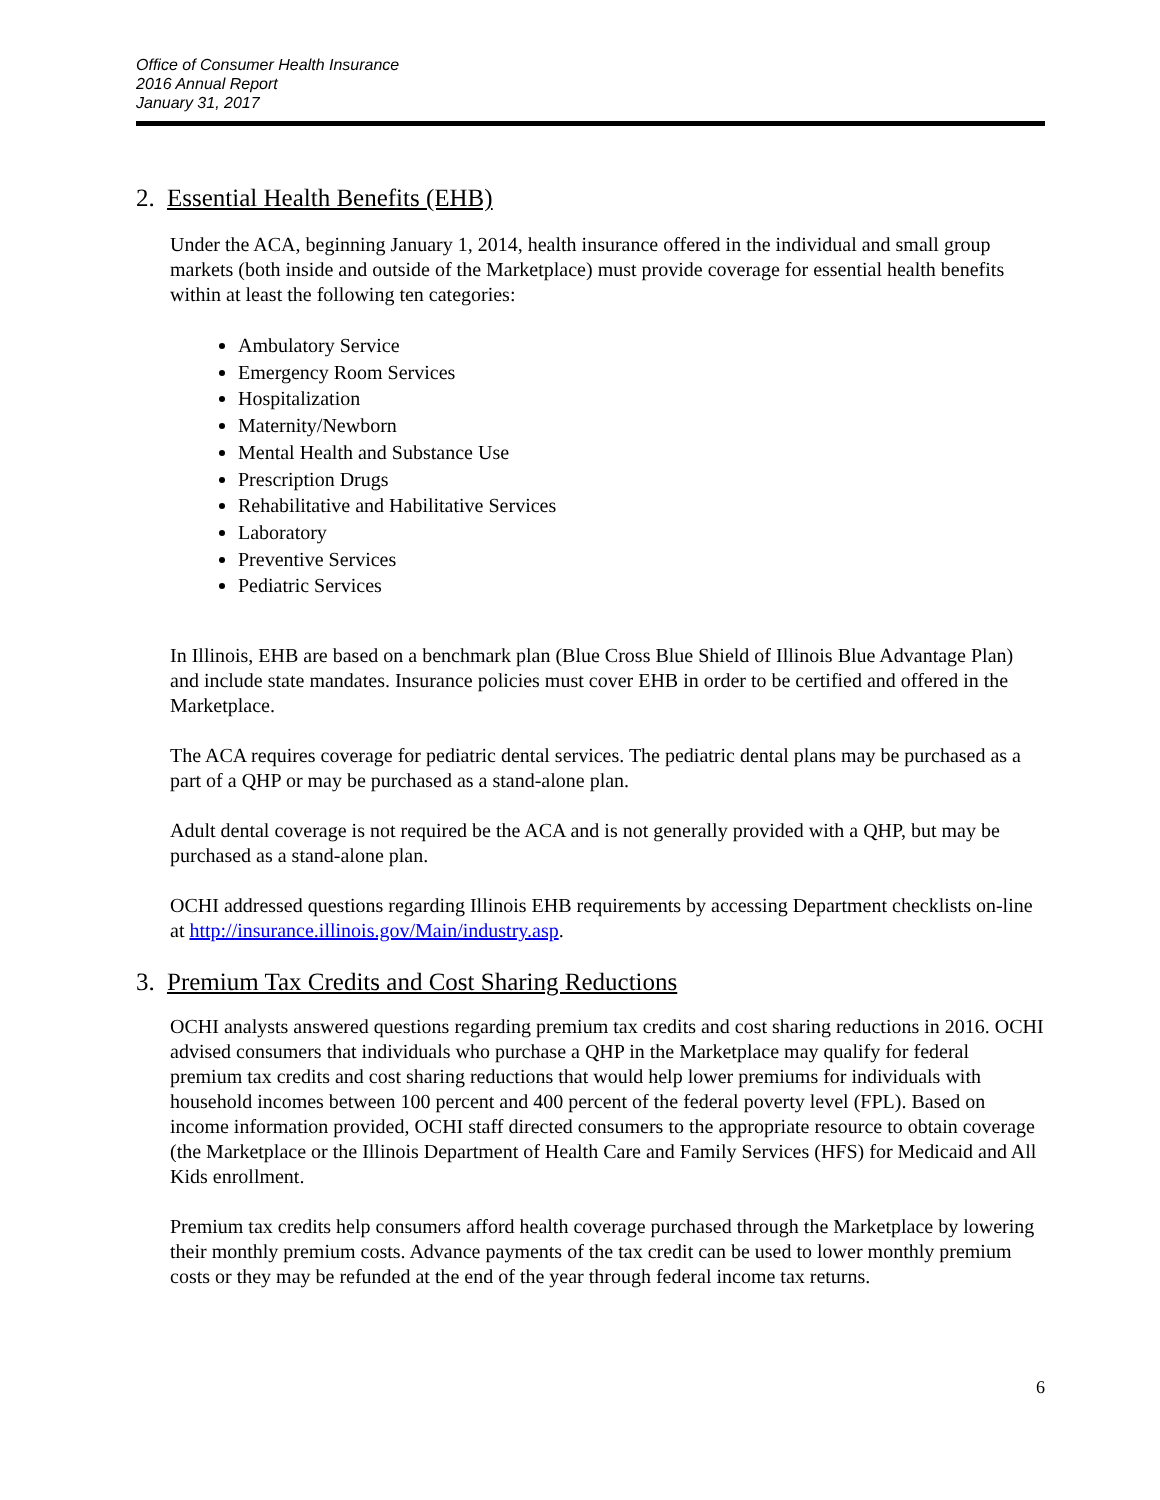Office of Consumer Health Insurance
2016 Annual Report
January 31, 2017
2. Essential Health Benefits (EHB)
Under the ACA, beginning January 1, 2014, health insurance offered in the individual and small group markets (both inside and outside of the Marketplace) must provide coverage for essential health benefits within at least the following ten categories:
Ambulatory Service
Emergency Room Services
Hospitalization
Maternity/Newborn
Mental Health and Substance Use
Prescription Drugs
Rehabilitative and Habilitative Services
Laboratory
Preventive Services
Pediatric Services
In Illinois, EHB are based on a benchmark plan (Blue Cross Blue Shield of Illinois Blue Advantage Plan) and include state mandates. Insurance policies must cover EHB in order to be certified and offered in the Marketplace.
The ACA requires coverage for pediatric dental services. The pediatric dental plans may be purchased as a part of a QHP or may be purchased as a stand-alone plan.
Adult dental coverage is not required be the ACA and is not generally provided with a QHP, but may be purchased as a stand-alone plan.
OCHI addressed questions regarding Illinois EHB requirements by accessing Department checklists on-line at http://insurance.illinois.gov/Main/industry.asp.
3. Premium Tax Credits and Cost Sharing Reductions
OCHI analysts answered questions regarding premium tax credits and cost sharing reductions in 2016. OCHI advised consumers that individuals who purchase a QHP in the Marketplace may qualify for federal premium tax credits and cost sharing reductions that would help lower premiums for individuals with household incomes between 100 percent and 400 percent of the federal poverty level (FPL). Based on income information provided, OCHI staff directed consumers to the appropriate resource to obtain coverage (the Marketplace or the Illinois Department of Health Care and Family Services (HFS) for Medicaid and All Kids enrollment.
Premium tax credits help consumers afford health coverage purchased through the Marketplace by lowering their monthly premium costs. Advance payments of the tax credit can be used to lower monthly premium costs or they may be refunded at the end of the year through federal income tax returns.
6